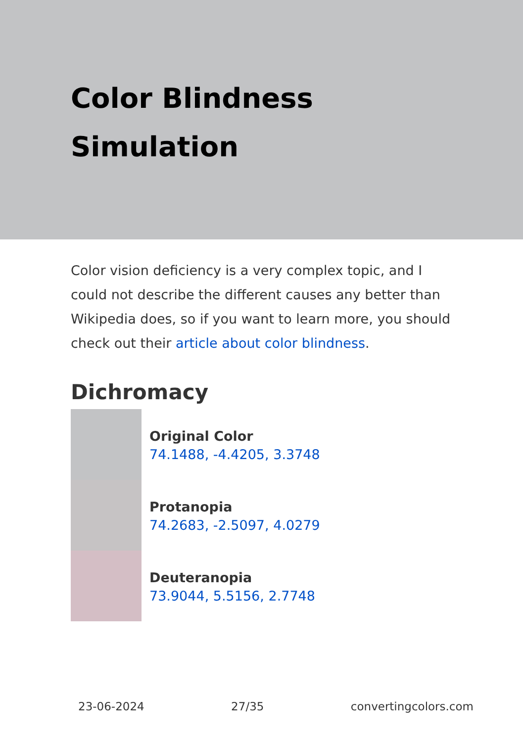Color Blindness Simulation
Color vision deficiency is a very complex topic, and I could not describe the different causes any better than Wikipedia does, so if you want to learn more, you should check out their article about color blindness.
Dichromacy
Original Color
74.1488, -4.4205, 3.3748
Protanopia
74.2683, -2.5097, 4.0279
Deuteranopia
73.9044, 5.5156, 2.7748
23-06-2024 27/35 convertingcolors.com